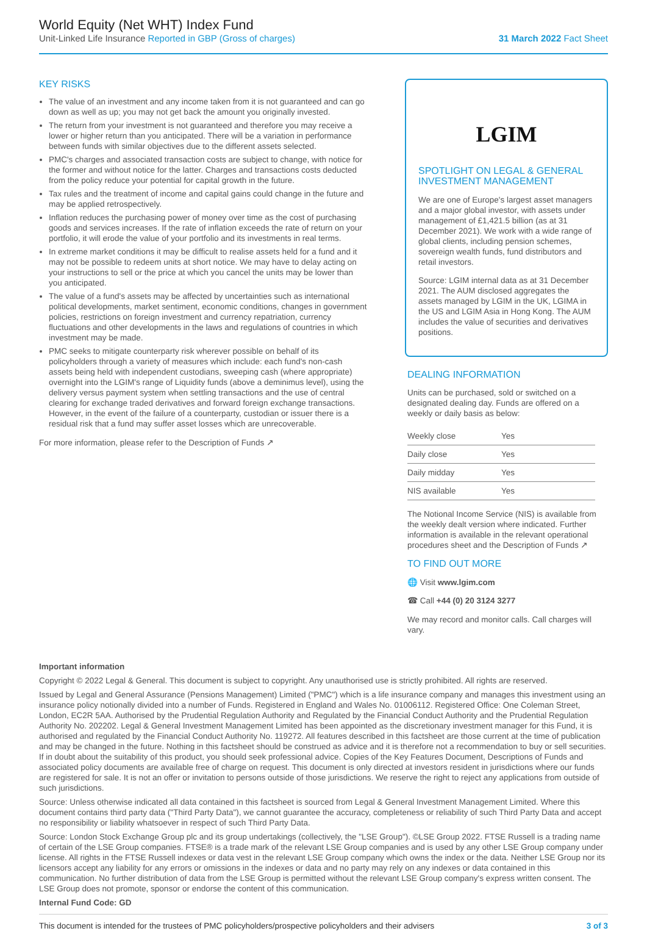World Equity (Net WHT) Index Fund
Unit-Linked Life Insurance Reported in GBP (Gross of charges)
31 March 2022 Fact Sheet
KEY RISKS
The value of an investment and any income taken from it is not guaranteed and can go down as well as up; you may not get back the amount you originally invested.
The return from your investment is not guaranteed and therefore you may receive a lower or higher return than you anticipated. There will be a variation in performance between funds with similar objectives due to the different assets selected.
PMC's charges and associated transaction costs are subject to change, with notice for the former and without notice for the latter. Charges and transactions costs deducted from the policy reduce your potential for capital growth in the future.
Tax rules and the treatment of income and capital gains could change in the future and may be applied retrospectively.
Inflation reduces the purchasing power of money over time as the cost of purchasing goods and services increases. If the rate of inflation exceeds the rate of return on your portfolio, it will erode the value of your portfolio and its investments in real terms.
In extreme market conditions it may be difficult to realise assets held for a fund and it may not be possible to redeem units at short notice. We may have to delay acting on your instructions to sell or the price at which you cancel the units may be lower than you anticipated.
The value of a fund's assets may be affected by uncertainties such as international political developments, market sentiment, economic conditions, changes in government policies, restrictions on foreign investment and currency repatriation, currency fluctuations and other developments in the laws and regulations of countries in which investment may be made.
PMC seeks to mitigate counterparty risk wherever possible on behalf of its policyholders through a variety of measures which include: each fund's non-cash assets being held with independent custodians, sweeping cash (where appropriate) overnight into the LGIM's range of Liquidity funds (above a deminimus level), using the delivery versus payment system when settling transactions and the use of central clearing for exchange traded derivatives and forward foreign exchange transactions. However, in the event of the failure of a counterparty, custodian or issuer there is a residual risk that a fund may suffer asset losses which are unrecoverable.
For more information, please refer to the Description of Funds ↗
LGIM
SPOTLIGHT ON LEGAL & GENERAL INVESTMENT MANAGEMENT
We are one of Europe's largest asset managers and a major global investor, with assets under management of £1,421.5 billion (as at 31 December 2021). We work with a wide range of global clients, including pension schemes, sovereign wealth funds, fund distributors and retail investors.
Source: LGIM internal data as at 31 December 2021. The AUM disclosed aggregates the assets managed by LGIM in the UK, LGIMA in the US and LGIM Asia in Hong Kong. The AUM includes the value of securities and derivatives positions.
DEALING INFORMATION
Units can be purchased, sold or switched on a designated dealing day. Funds are offered on a weekly or daily basis as below:
| Weekly close | Yes |
| Daily close | Yes |
| Daily midday | Yes |
| NIS available | Yes |
The Notional Income Service (NIS) is available from the weekly dealt version where indicated. Further information is available in the relevant operational procedures sheet and the Description of Funds ↗
TO FIND OUT MORE
🌐 Visit www.lgim.com
☎ Call +44 (0) 20 3124 3277
We may record and monitor calls. Call charges will vary.
Important information
Copyright © 2022 Legal & General. This document is subject to copyright. Any unauthorised use is strictly prohibited. All rights are reserved.
Issued by Legal and General Assurance (Pensions Management) Limited ("PMC") which is a life insurance company and manages this investment using an insurance policy notionally divided into a number of Funds. Registered in England and Wales No. 01006112. Registered Office: One Coleman Street, London, EC2R 5AA. Authorised by the Prudential Regulation Authority and Regulated by the Financial Conduct Authority and the Prudential Regulation Authority No. 202202. Legal & General Investment Management Limited has been appointed as the discretionary investment manager for this Fund, it is authorised and regulated by the Financial Conduct Authority No. 119272. All features described in this factsheet are those current at the time of publication and may be changed in the future. Nothing in this factsheet should be construed as advice and it is therefore not a recommendation to buy or sell securities. If in doubt about the suitability of this product, you should seek professional advice. Copies of the Key Features Document, Descriptions of Funds and associated policy documents are available free of charge on request. This document is only directed at investors resident in jurisdictions where our funds are registered for sale. It is not an offer or invitation to persons outside of those jurisdictions. We reserve the right to reject any applications from outside of such jurisdictions.
Source: Unless otherwise indicated all data contained in this factsheet is sourced from Legal & General Investment Management Limited. Where this document contains third party data ("Third Party Data"), we cannot guarantee the accuracy, completeness or reliability of such Third Party Data and accept no responsibility or liability whatsoever in respect of such Third Party Data.
Source: London Stock Exchange Group plc and its group undertakings (collectively, the "LSE Group"). ©LSE Group 2022. FTSE Russell is a trading name of certain of the LSE Group companies. FTSE® is a trade mark of the relevant LSE Group companies and is used by any other LSE Group company under license. All rights in the FTSE Russell indexes or data vest in the relevant LSE Group company which owns the index or the data. Neither LSE Group nor its licensors accept any liability for any errors or omissions in the indexes or data and no party may rely on any indexes or data contained in this communication. No further distribution of data from the LSE Group is permitted without the relevant LSE Group company's express written consent. The LSE Group does not promote, sponsor or endorse the content of this communication.
Internal Fund Code: GD
This document is intended for the trustees of PMC policyholders/prospective policyholders and their advisers 3 of 3